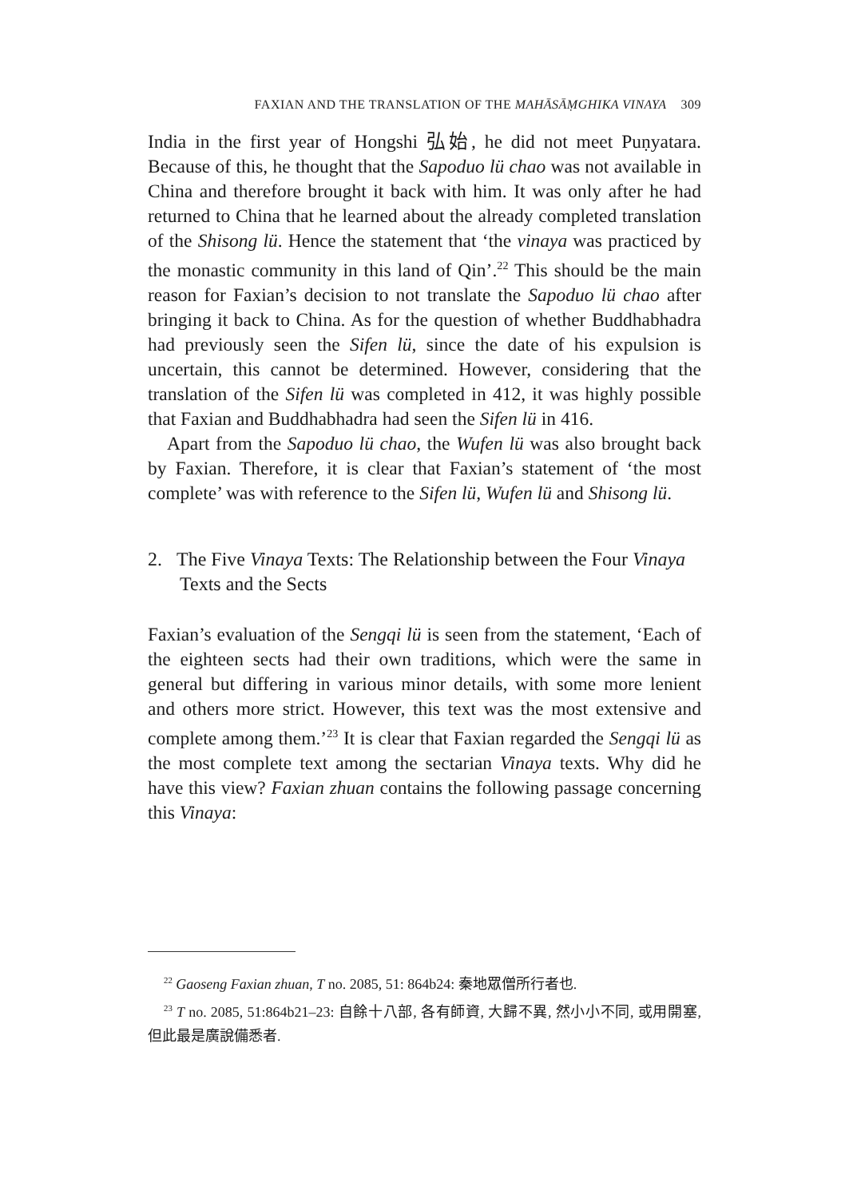FAXIAN AND THE TRANSLATION OF THE MAHĀSĀṂGHIKA VINAYA 309
India in the first year of Hongshi 弘始, he did not meet Puṇyatara. Because of this, he thought that the Sapoduo lü chao was not available in China and therefore brought it back with him. It was only after he had returned to China that he learned about the already completed translation of the Shisong lü. Hence the statement that ‘the vinaya was practiced by the monastic community in this land of Qin’.<sup>22</sup> This should be the main reason for Faxian’s decision to not translate the Sapoduo lü chao after bringing it back to China. As for the question of whether Buddhabhadra had previously seen the Sifen lü, since the date of his expulsion is uncertain, this cannot be determined. However, considering that the translation of the Sifen lü was completed in 412, it was highly possible that Faxian and Buddhabhadra had seen the Sifen lü in 416.
Apart from the Sapoduo lü chao, the Wufen lü was also brought back by Faxian. Therefore, it is clear that Faxian’s statement of ‘the most complete’ was with reference to the Sifen lü, Wufen lü and Shisong lü.
2. The Five Vinaya Texts: The Relationship between the Four Vinaya Texts and the Sects
Faxian’s evaluation of the Sengqi lü is seen from the statement, ‘Each of the eighteen sects had their own traditions, which were the same in general but differing in various minor details, with some more lenient and others more strict. However, this text was the most extensive and complete among them.’<sup>23</sup> It is clear that Faxian regarded the Sengqi lü as the most complete text among the sectarian Vinaya texts. Why did he have this view? Faxian zhuan contains the following passage concerning this Vinaya:
<sup>22</sup> Gaoseng Faxian zhuan, T no. 2085, 51: 864b24: 秦地眾僧所行者也.
<sup>23</sup> T no. 2085, 51:864b21–23: 自餘十八部, 各有師資, 大歸不異, 然小小不同, 或用開塞, 但此最是廣說備悉者.